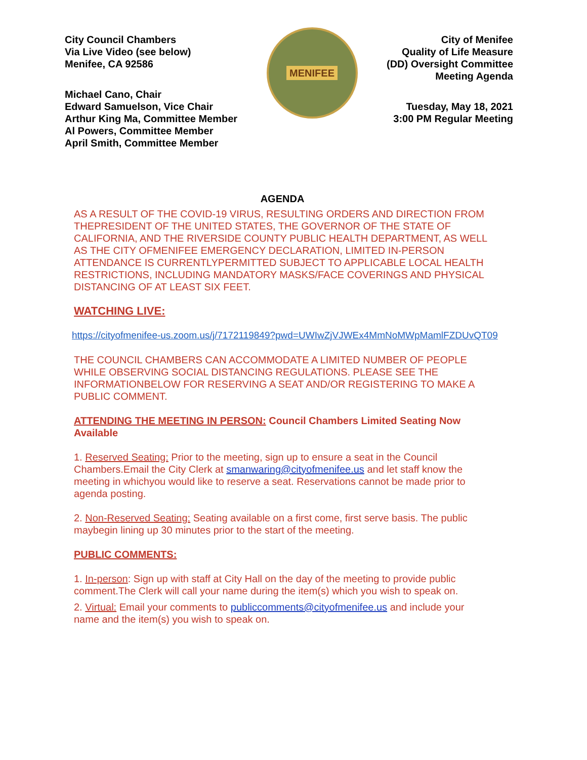City Council Chambers
Via Live Video (see below)
Menifee, CA 92586
Michael Cano, Chair
Edward Samuelson, Vice Chair
Arthur King Ma, Committee Member
Al Powers, Committee Member
April Smith, Committee Member
MENIFEE
City of Menifee
Quality of Life Measure
(DD) Oversight Committee
Meeting Agenda
Tuesday, May 18, 2021
3:00 PM Regular Meeting
AGENDA
AS A RESULT OF THE COVID-19 VIRUS, RESULTING ORDERS AND DIRECTION FROM THEPRESIDENT OF THE UNITED STATES, THE GOVERNOR OF THE STATE OF CALIFORNIA, AND THE RIVERSIDE COUNTY PUBLIC HEALTH DEPARTMENT, AS WELL AS THE CITY OFMENIFEE EMERGENCY DECLARATION, LIMITED IN-PERSON ATTENDANCE IS CURRENTLYPERMITTED SUBJECT TO APPLICABLE LOCAL HEALTH RESTRICTIONS, INCLUDING MANDATORY MASKS/FACE COVERINGS AND PHYSICAL DISTANCING OF AT LEAST SIX FEET.
WATCHING LIVE:
https://cityofmenifee-us.zoom.us/j/7172119849?pwd=UWIwZjVJWEx4MmNoMWpMamlFZDUvQT09
THE COUNCIL CHAMBERS CAN ACCOMMODATE A LIMITED NUMBER OF PEOPLE WHILE OBSERVING SOCIAL DISTANCING REGULATIONS. PLEASE SEE THE INFORMATIONBELOW FOR RESERVING A SEAT AND/OR REGISTERING TO MAKE A PUBLIC COMMENT.
ATTENDING THE MEETING IN PERSON: Council Chambers Limited Seating Now Available
1. Reserved Seating: Prior to the meeting, sign up to ensure a seat in the Council Chambers.Email the City Clerk at smanwaring@cityofmenifee.us and let staff know the meeting in whichyou would like to reserve a seat. Reservations cannot be made prior to agenda posting.
2. Non-Reserved Seating: Seating available on a first come, first serve basis. The public maybegin lining up 30 minutes prior to the start of the meeting.
PUBLIC COMMENTS:
1. In-person: Sign up with staff at City Hall on the day of the meeting to provide public comment.The Clerk will call your name during the item(s) which you wish to speak on.
2. Virtual: Email your comments to publiccomments@cityofmenifee.us and include your name and the item(s) you wish to speak on.